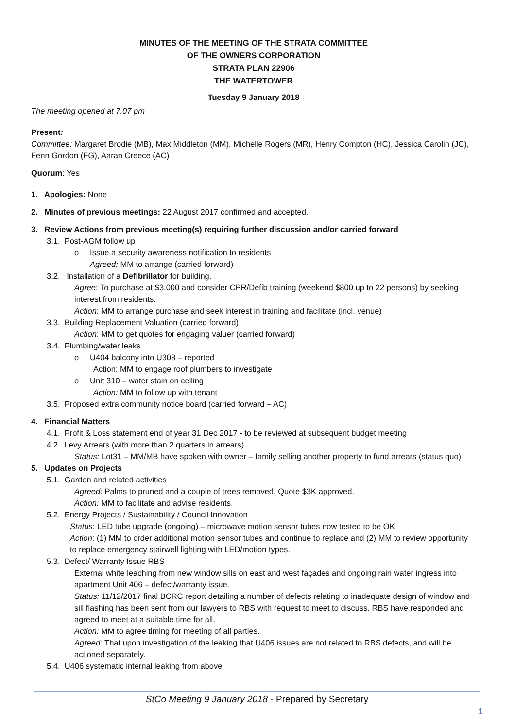MINUTES OF THE MEETING OF THE STRATA COMMITTEE
OF THE OWNERS CORPORATION
STRATA PLAN 22906
THE WATERTOWER
Tuesday 9 January 2018
The meeting opened at 7.07 pm
Present:
Committee: Margaret Brodie (MB), Max Middleton (MM), Michelle Rogers (MR), Henry Compton (HC), Jessica Carolin (JC), Fenn Gordon (FG), Aaran Creece (AC)
Quorum: Yes
1. Apologies: None
2. Minutes of previous meetings: 22 August 2017 confirmed and accepted.
3. Review Actions from previous meeting(s) requiring further discussion and/or carried forward
3.1. Post-AGM follow up
o Issue a security awareness notification to residents
Agreed: MM to arrange (carried forward)
3.2. Installation of a Defibrillator for building.
Agree: To purchase at $3,000 and consider CPR/Defib training (weekend $800 up to 22 persons) by seeking interest from residents.
Action: MM to arrange purchase and seek interest in training and facilitate (incl. venue)
3.3. Building Replacement Valuation (carried forward)
Action: MM to get quotes for engaging valuer (carried forward)
3.4. Plumbing/water leaks
o U404 balcony into U308 – reported
Action: MM to engage roof plumbers to investigate
o Unit 310 – water stain on ceiling
Action: MM to follow up with tenant
3.5. Proposed extra community notice board (carried forward – AC)
4. Financial Matters
4.1. Profit & Loss statement end of year 31 Dec 2017 - to be reviewed at subsequent budget meeting
4.2. Levy Arrears (with more than 2 quarters in arrears)
Status: Lot31 – MM/MB have spoken with owner – family selling another property to fund arrears (status quo)
5. Updates on Projects
5.1. Garden and related activities
Agreed: Palms to pruned and a couple of trees removed. Quote $3K approved.
Action: MM to facilitate and advise residents.
5.2. Energy Projects / Sustainability / Council Innovation
Status: LED tube upgrade (ongoing) – microwave motion sensor tubes now tested to be OK
Action: (1) MM to order additional motion sensor tubes and continue to replace and (2) MM to review opportunity to replace emergency stairwell lighting with LED/motion types.
5.3. Defect/ Warranty Issue RBS
External white leaching from new window sills on east and west façades and ongoing rain water ingress into apartment Unit 406 – defect/warranty issue.
Status: 11/12/2017 final BCRC report detailing a number of defects relating to inadequate design of window and sill flashing has been sent from our lawyers to RBS with request to meet to discuss. RBS have responded and agreed to meet at a suitable time for all.
Action: MM to agree timing for meeting of all parties.
Agreed: That upon investigation of the leaking that U406 issues are not related to RBS defects, and will be actioned separately.
5.4. U406 systematic internal leaking from above
StCo Meeting 9 January 2018 - Prepared by Secretary
1